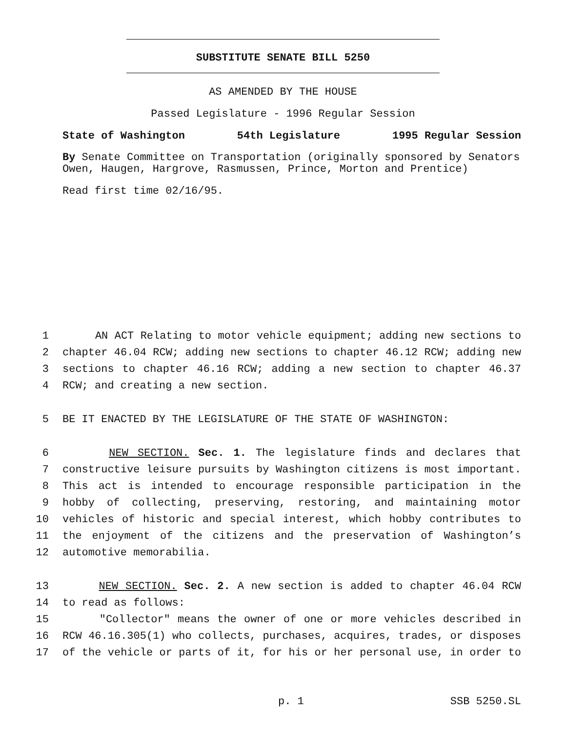SUBSTITUTE SENATE BILL 5250
AS AMENDED BY THE HOUSE
Passed Legislature - 1996 Regular Session
State of Washington 54th Legislature 1995 Regular Session
By Senate Committee on Transportation (originally sponsored by Senators Owen, Haugen, Hargrove, Rasmussen, Prince, Morton and Prentice)
Read first time 02/16/95.
1 AN ACT Relating to motor vehicle equipment; adding new sections to
2 chapter 46.04 RCW; adding new sections to chapter 46.12 RCW; adding new
3 sections to chapter 46.16 RCW; adding a new section to chapter 46.37
4 RCW; and creating a new section.
5 BE IT ENACTED BY THE LEGISLATURE OF THE STATE OF WASHINGTON:
6 NEW SECTION. Sec. 1. The legislature finds and declares that
7 constructive leisure pursuits by Washington citizens is most important.
8 This act is intended to encourage responsible participation in the
9 hobby of collecting, preserving, restoring, and maintaining motor
10 vehicles of historic and special interest, which hobby contributes to
11 the enjoyment of the citizens and the preservation of Washington’s
12 automotive memorabilia.
13 NEW SECTION. Sec. 2. A new section is added to chapter 46.04 RCW
14 to read as follows:
15 "Collector" means the owner of one or more vehicles described in
16 RCW 46.16.305(1) who collects, purchases, acquires, trades, or disposes
17 of the vehicle or parts of it, for his or her personal use, in order to
p. 1 SSB 5250.SL